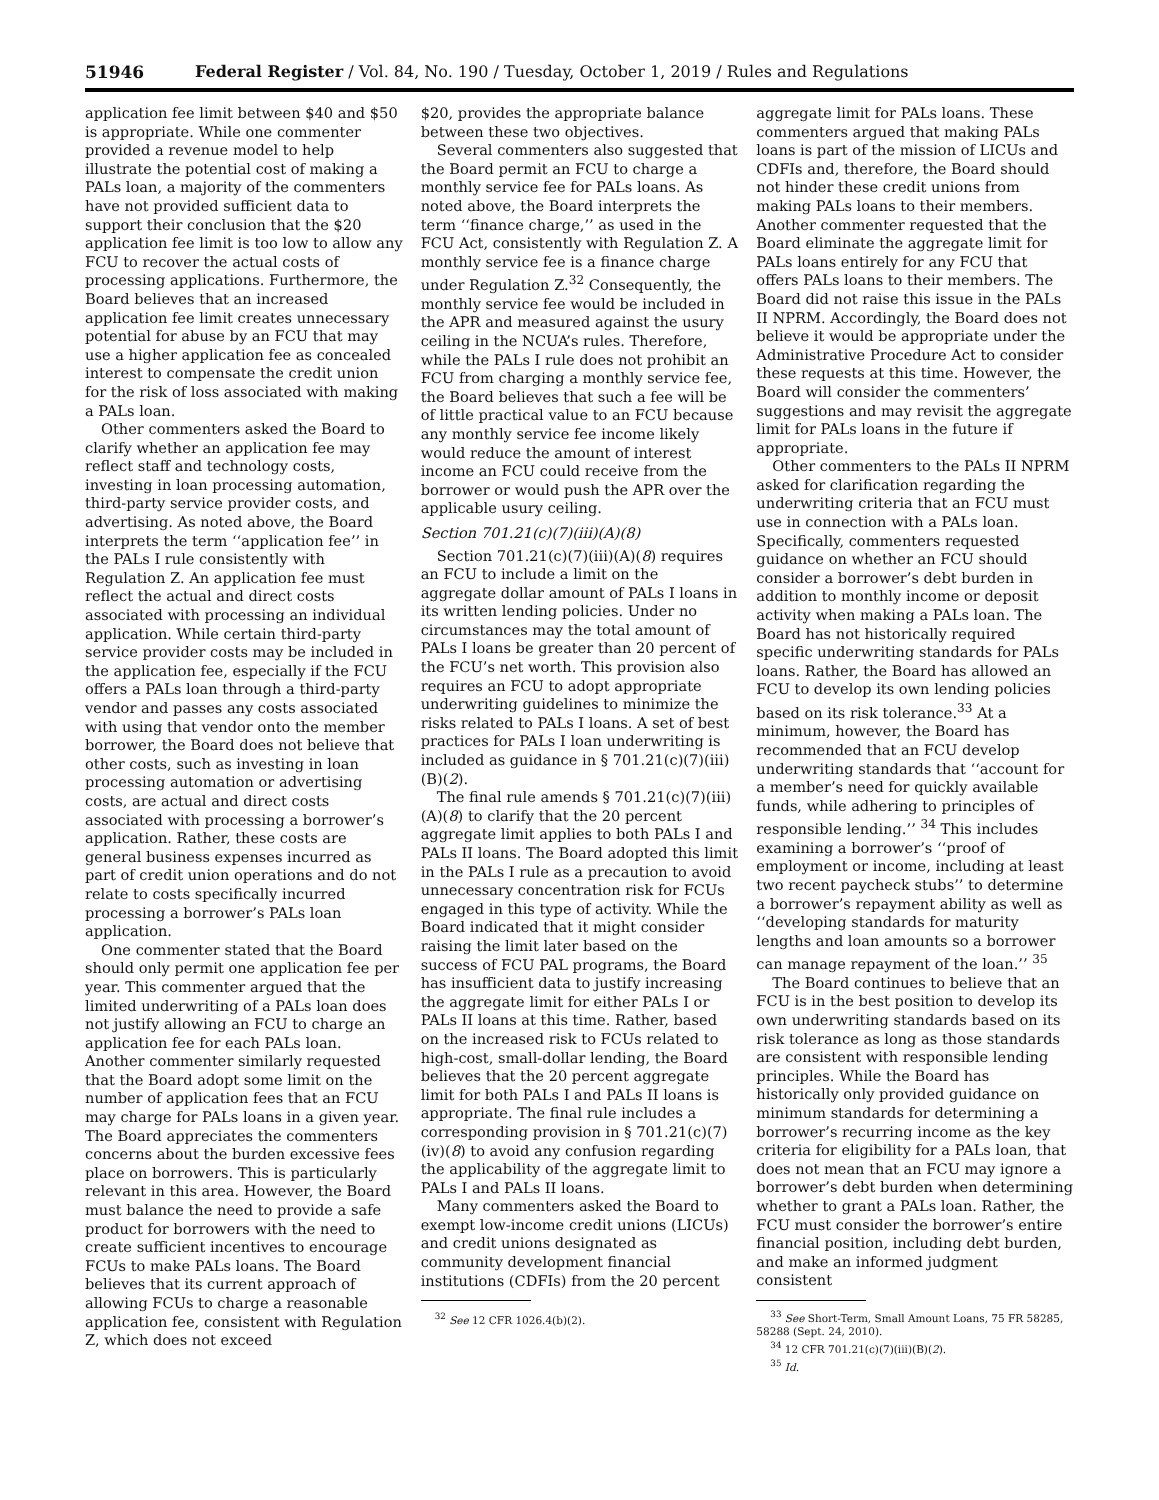51946 Federal Register / Vol. 84, No. 190 / Tuesday, October 1, 2019 / Rules and Regulations
application fee limit between $40 and $50 is appropriate. While one commenter provided a revenue model to help illustrate the potential cost of making a PALs loan, a majority of the commenters have not provided sufficient data to support their conclusion that the $20 application fee limit is too low to allow any FCU to recover the actual costs of processing applications. Furthermore, the Board believes that an increased application fee limit creates unnecessary potential for abuse by an FCU that may use a higher application fee as concealed interest to compensate the credit union for the risk of loss associated with making a PALs loan.
Other commenters asked the Board to clarify whether an application fee may reflect staff and technology costs, investing in loan processing automation, third-party service provider costs, and advertising. As noted above, the Board interprets the term ‘‘application fee’’ in the PALs I rule consistently with Regulation Z. An application fee must reflect the actual and direct costs associated with processing an individual application. While certain third-party service provider costs may be included in the application fee, especially if the FCU offers a PALs loan through a third-party vendor and passes any costs associated with using that vendor onto the member borrower, the Board does not believe that other costs, such as investing in loan processing automation or advertising costs, are actual and direct costs associated with processing a borrower’s application. Rather, these costs are general business expenses incurred as part of credit union operations and do not relate to costs specifically incurred processing a borrower’s PALs loan application.
One commenter stated that the Board should only permit one application fee per year. This commenter argued that the limited underwriting of a PALs loan does not justify allowing an FCU to charge an application fee for each PALs loan. Another commenter similarly requested that the Board adopt some limit on the number of application fees that an FCU may charge for PALs loans in a given year. The Board appreciates the commenters concerns about the burden excessive fees place on borrowers. This is particularly relevant in this area. However, the Board must balance the need to provide a safe product for borrowers with the need to create sufficient incentives to encourage FCUs to make PALs loans. The Board believes that its current approach of allowing FCUs to charge a reasonable application fee, consistent with Regulation Z, which does not exceed
$20, provides the appropriate balance between these two objectives.
Several commenters also suggested that the Board permit an FCU to charge a monthly service fee for PALs loans. As noted above, the Board interprets the term ‘‘finance charge,’’ as used in the FCU Act, consistently with Regulation Z. A monthly service fee is a finance charge under Regulation Z.<sup>32</sup> Consequently, the monthly service fee would be included in the APR and measured against the usury ceiling in the NCUA’s rules. Therefore, while the PALs I rule does not prohibit an FCU from charging a monthly service fee, the Board believes that such a fee will be of little practical value to an FCU because any monthly service fee income likely would reduce the amount of interest income an FCU could receive from the borrower or would push the APR over the applicable usury ceiling.
Section 701.21(c)(7)(iii)(A)(8)
Section 701.21(c)(7)(iii)(A)(8) requires an FCU to include a limit on the aggregate dollar amount of PALs I loans in its written lending policies. Under no circumstances may the total amount of PALs I loans be greater than 20 percent of the FCU’s net worth. This provision also requires an FCU to adopt appropriate underwriting guidelines to minimize the risks related to PALs I loans. A set of best practices for PALs I loan underwriting is included as guidance in § 701.21(c)(7)(iii)(B)(2).
The final rule amends § 701.21(c)(7)(iii)(A)(8) to clarify that the 20 percent aggregate limit applies to both PALs I and PALs II loans. The Board adopted this limit in the PALs I rule as a precaution to avoid unnecessary concentration risk for FCUs engaged in this type of activity. While the Board indicated that it might consider raising the limit later based on the success of FCU PAL programs, the Board has insufficient data to justify increasing the aggregate limit for either PALs I or PALs II loans at this time. Rather, based on the increased risk to FCUs related to high-cost, small-dollar lending, the Board believes that the 20 percent aggregate limit for both PALs I and PALs II loans is appropriate. The final rule includes a corresponding provision in § 701.21(c)(7)(iv)(8) to avoid any confusion regarding the applicability of the aggregate limit to PALs I and PALs II loans.
Many commenters asked the Board to exempt low-income credit unions (LICUs) and credit unions designated as community development financial institutions (CDFIs) from the 20 percent
<sup>32</sup> See 12 CFR 1026.4(b)(2).
aggregate limit for PALs loans. These commenters argued that making PALs loans is part of the mission of LICUs and CDFIs and, therefore, the Board should not hinder these credit unions from making PALs loans to their members. Another commenter requested that the Board eliminate the aggregate limit for PALs loans entirely for any FCU that offers PALs loans to their members. The Board did not raise this issue in the PALs II NPRM. Accordingly, the Board does not believe it would be appropriate under the Administrative Procedure Act to consider these requests at this time. However, the Board will consider the commenters’ suggestions and may revisit the aggregate limit for PALs loans in the future if appropriate.
Other commenters to the PALs II NPRM asked for clarification regarding the underwriting criteria that an FCU must use in connection with a PALs loan. Specifically, commenters requested guidance on whether an FCU should consider a borrower’s debt burden in addition to monthly income or deposit activity when making a PALs loan. The Board has not historically required specific underwriting standards for PALs loans. Rather, the Board has allowed an FCU to develop its own lending policies based on its risk tolerance.<sup>33</sup> At a minimum, however, the Board has recommended that an FCU develop underwriting standards that ‘‘account for a member’s need for quickly available funds, while adhering to principles of responsible lending.’’ <sup>34</sup> This includes examining a borrower’s ‘‘proof of employment or income, including at least two recent paycheck stubs’’ to determine a borrower’s repayment ability as well as ‘‘developing standards for maturity lengths and loan amounts so a borrower can manage repayment of the loan.’’ <sup>35</sup>
The Board continues to believe that an FCU is in the best position to develop its own underwriting standards based on its risk tolerance as long as those standards are consistent with responsible lending principles. While the Board has historically only provided guidance on minimum standards for determining a borrower’s recurring income as the key criteria for eligibility for a PALs loan, that does not mean that an FCU may ignore a borrower’s debt burden when determining whether to grant a PALs loan. Rather, the FCU must consider the borrower’s entire financial position, including debt burden, and make an informed judgment consistent
<sup>33</sup> See Short-Term, Small Amount Loans, 75 FR 58285, 58288 (Sept. 24, 2010).
<sup>34</sup> 12 CFR 701.21(c)(7)(iii)(B)(2).
<sup>35</sup> Id.